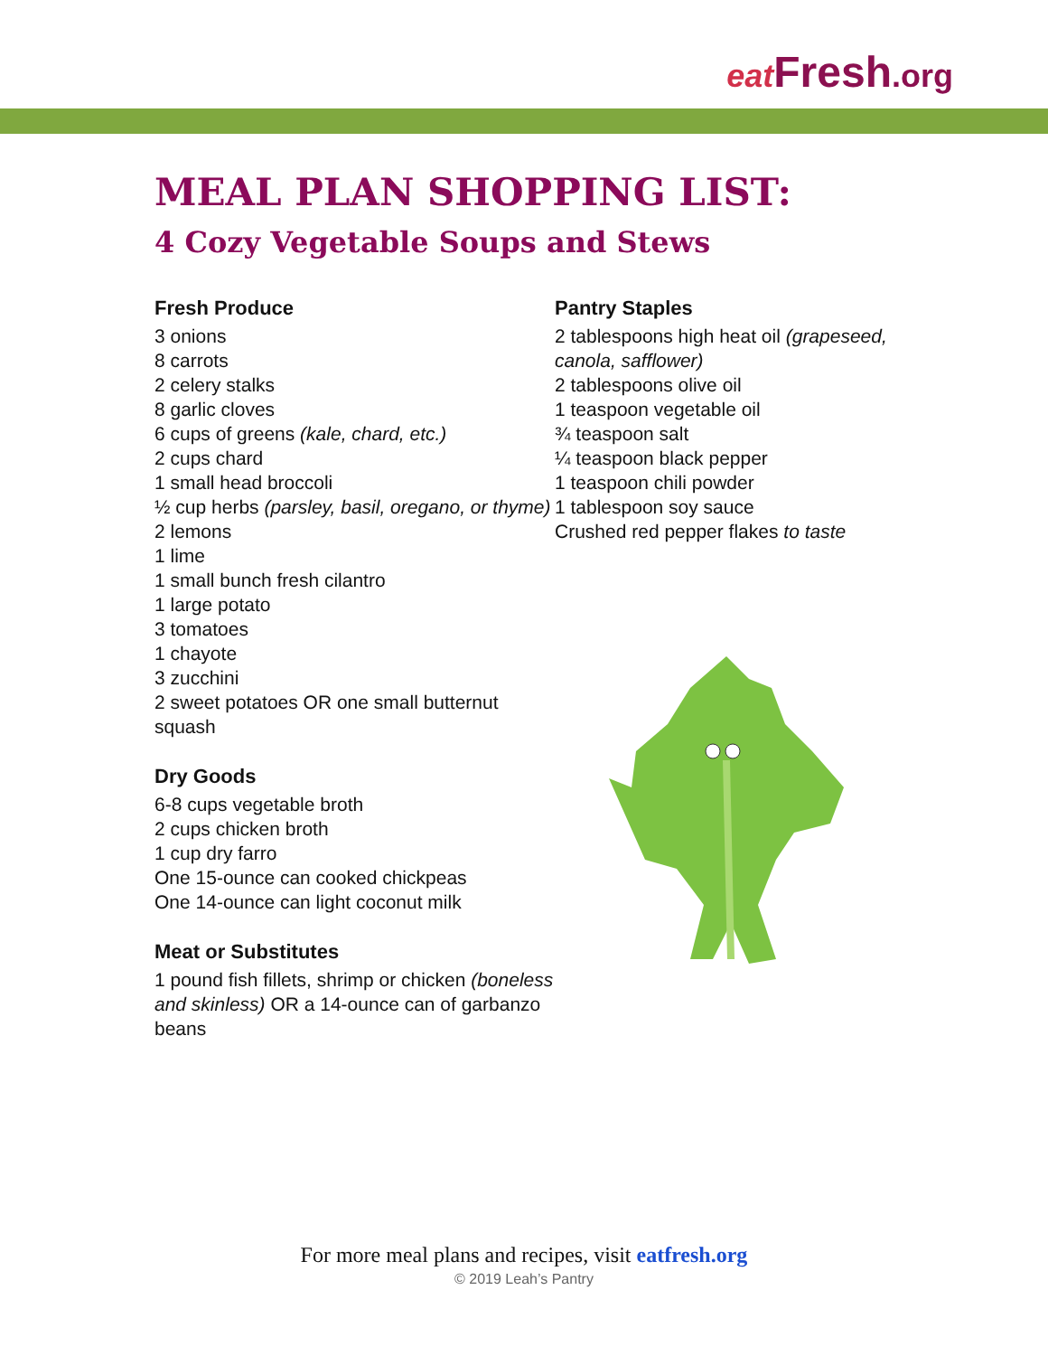eat Fresh.org
MEAL PLAN SHOPPING LIST:
4 Cozy Vegetable Soups and Stews
Fresh Produce
3 onions
8 carrots
2 celery stalks
8 garlic cloves
6 cups of greens (kale, chard, etc.)
2 cups chard
1 small head broccoli
½ cup herbs (parsley, basil, oregano, or thyme)
2 lemons
1 lime
1 small bunch fresh cilantro
1 large potato
3 tomatoes
1 chayote
3 zucchini
2 sweet potatoes OR one small butternut squash
Dry Goods
6-8 cups vegetable broth
2 cups chicken broth
1 cup dry farro
One 15-ounce can cooked chickpeas
One 14-ounce can light coconut milk
Meat or Substitutes
1 pound fish fillets, shrimp or chicken (boneless and skinless) OR a 14-ounce can of garbanzo beans
Pantry Staples
2 tablespoons high heat oil (grapeseed, canola, safflower)
2 tablespoons olive oil
1 teaspoon vegetable oil
¾ teaspoon salt
¼ teaspoon black pepper
1 teaspoon chili powder
1 tablespoon soy sauce
Crushed red pepper flakes to taste
For more meal plans and recipes, visit eatfresh.org
© 2019 Leah’s Pantry